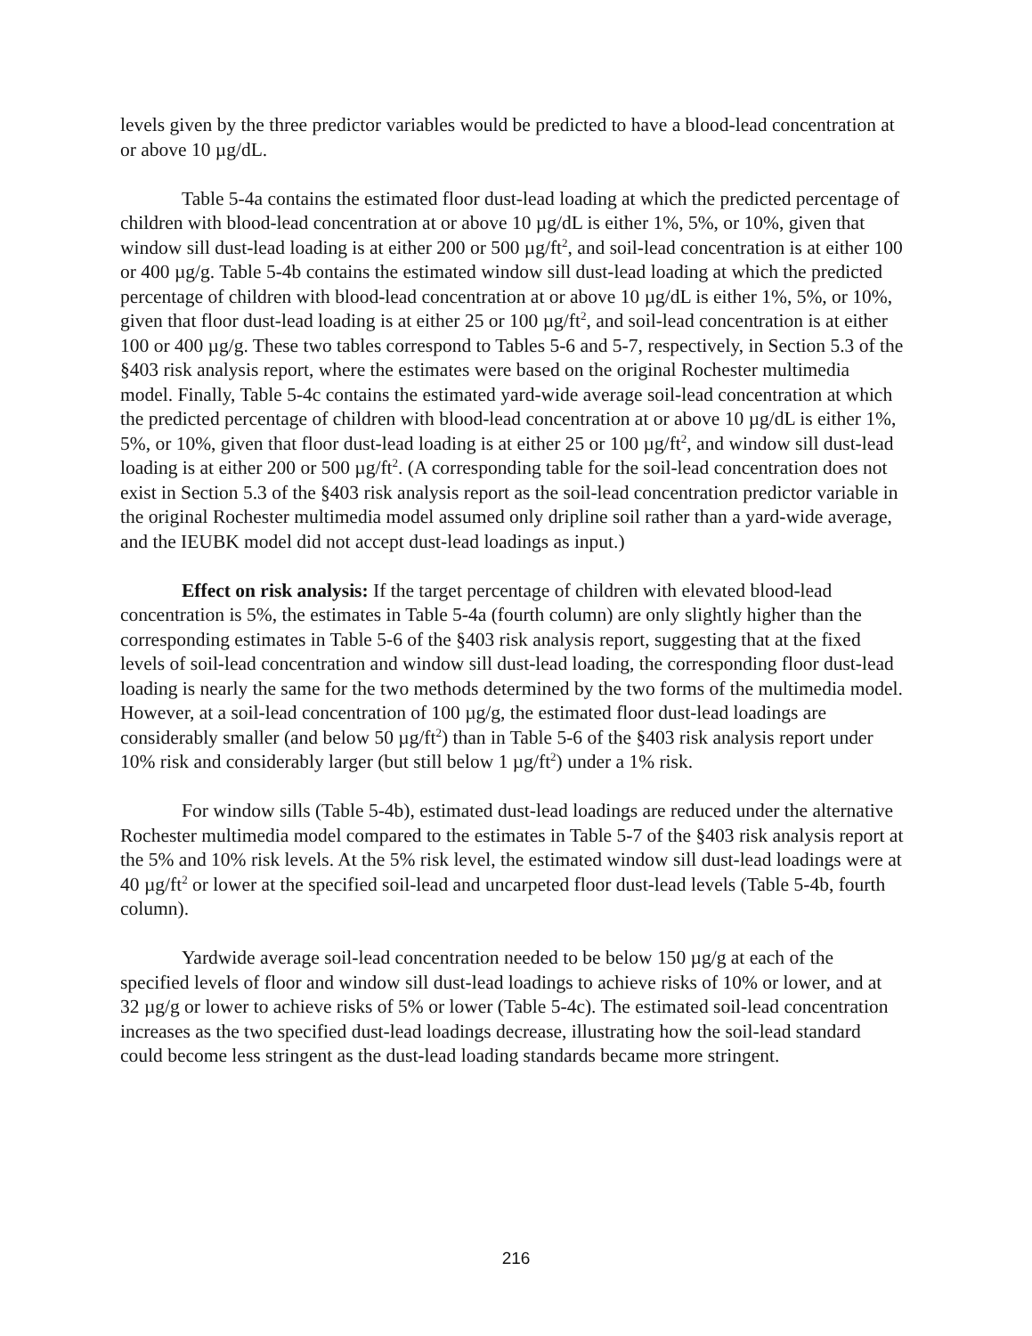levels given by the three predictor variables would be predicted to have a blood-lead concentration at or above 10 µg/dL.
Table 5-4a contains the estimated floor dust-lead loading at which the predicted percentage of children with blood-lead concentration at or above 10 µg/dL is either 1%, 5%, or 10%, given that window sill dust-lead loading is at either 200 or 500 µg/ft<sup>2</sup>, and soil-lead concentration is at either 100 or 400 µg/g. Table 5-4b contains the estimated window sill dust-lead loading at which the predicted percentage of children with blood-lead concentration at or above 10 µg/dL is either 1%, 5%, or 10%, given that floor dust-lead loading is at either 25 or 100 µg/ft<sup>2</sup>, and soil-lead concentration is at either 100 or 400 µg/g. These two tables correspond to Tables 5-6 and 5-7, respectively, in Section 5.3 of the §403 risk analysis report, where the estimates were based on the original Rochester multimedia model. Finally, Table 5-4c contains the estimated yard-wide average soil-lead concentration at which the predicted percentage of children with blood-lead concentration at or above 10 µg/dL is either 1%, 5%, or 10%, given that floor dust-lead loading is at either 25 or 100 µg/ft<sup>2</sup>, and window sill dust-lead loading is at either 200 or 500 µg/ft<sup>2</sup>. (A corresponding table for the soil-lead concentration does not exist in Section 5.3 of the §403 risk analysis report as the soil-lead concentration predictor variable in the original Rochester multimedia model assumed only dripline soil rather than a yard-wide average, and the IEUBK model did not accept dust-lead loadings as input.)
Effect on risk analysis: If the target percentage of children with elevated blood-lead concentration is 5%, the estimates in Table 5-4a (fourth column) are only slightly higher than the corresponding estimates in Table 5-6 of the §403 risk analysis report, suggesting that at the fixed levels of soil-lead concentration and window sill dust-lead loading, the corresponding floor dust-lead loading is nearly the same for the two methods determined by the two forms of the multimedia model. However, at a soil-lead concentration of 100 µg/g, the estimated floor dust-lead loadings are considerably smaller (and below 50 µg/ft<sup>2</sup>) than in Table 5-6 of the §403 risk analysis report under 10% risk and considerably larger (but still below 1 µg/ft<sup>2</sup>) under a 1% risk.
For window sills (Table 5-4b), estimated dust-lead loadings are reduced under the alternative Rochester multimedia model compared to the estimates in Table 5-7 of the §403 risk analysis report at the 5% and 10% risk levels. At the 5% risk level, the estimated window sill dust-lead loadings were at 40 µg/ft<sup>2</sup> or lower at the specified soil-lead and uncarpeted floor dust-lead levels (Table 5-4b, fourth column).
Yardwide average soil-lead concentration needed to be below 150 µg/g at each of the specified levels of floor and window sill dust-lead loadings to achieve risks of 10% or lower, and at 32 µg/g or lower to achieve risks of 5% or lower (Table 5-4c). The estimated soil-lead concentration increases as the two specified dust-lead loadings decrease, illustrating how the soil-lead standard could become less stringent as the dust-lead loading standards became more stringent.
216